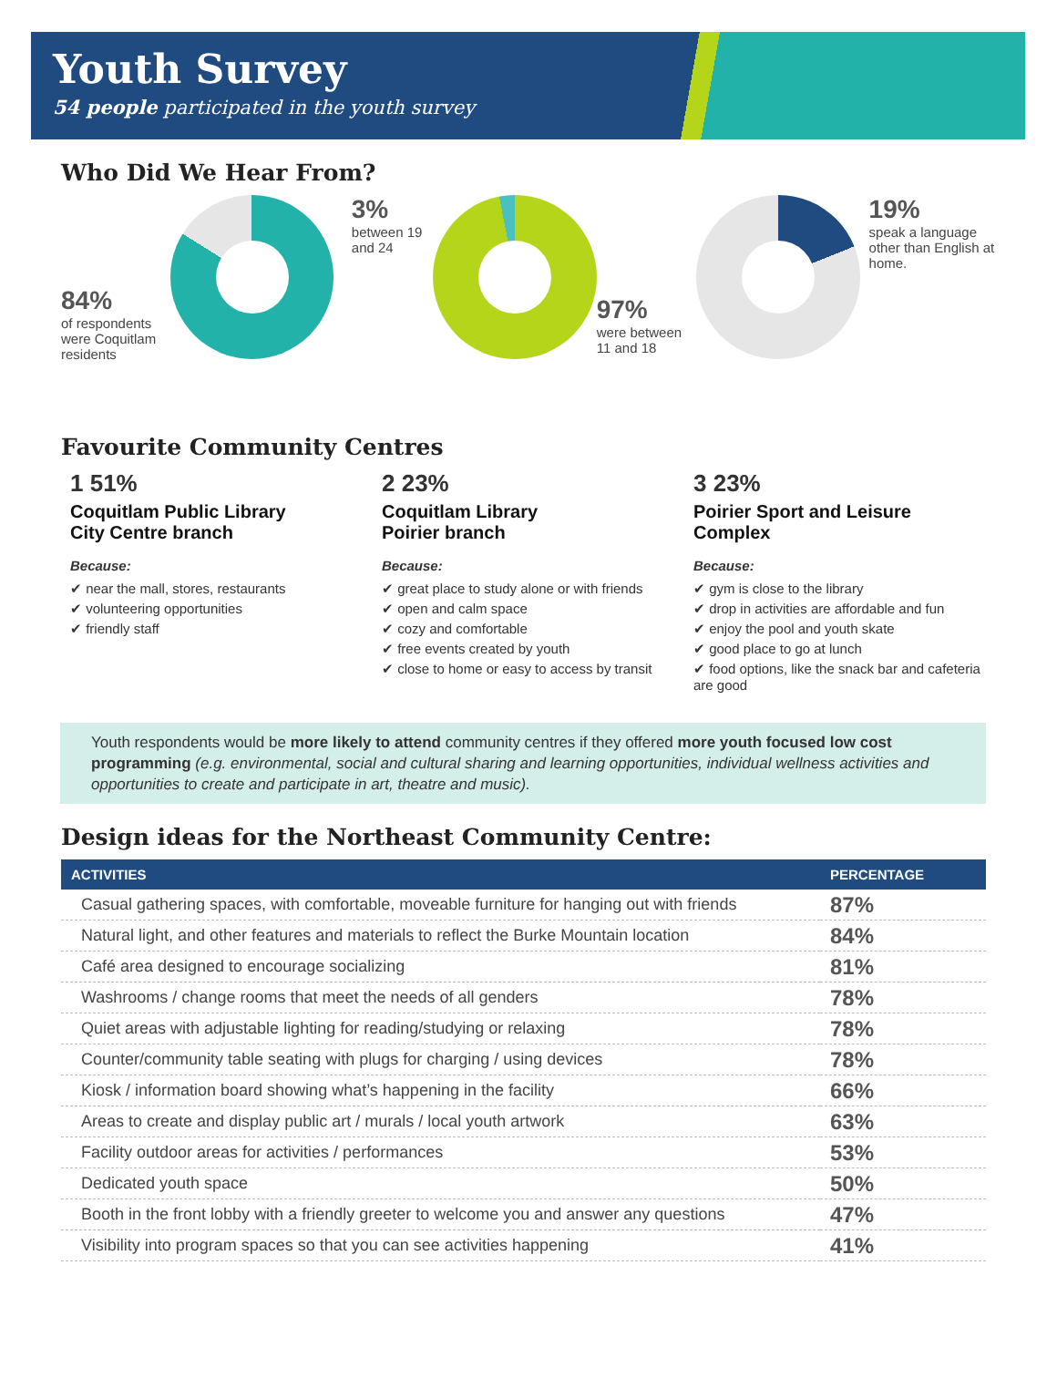Youth Survey
54 people participated in the youth survey
Who Did We Hear From?
84%
of respondents were Coquitlam residents
3%
between 19 and 24
97%
were between 11 and 18
19%
speak a language other than English at home.
Favourite Community Centres
1 51%
Coquitlam Public Library
City Centre branch
Because:
✔ near the mall, stores, restaurants
✔ volunteering opportunities
✔ friendly staff
2 23%
Coquitlam Library
Poirier branch
Because:
✔ great place to study alone or with friends
✔ open and calm space
✔ cozy and comfortable
✔ free events created by youth
✔ close to home or easy to access by transit
3 23%
Poirier Sport and Leisure
Complex
Because:
✔ gym is close to the library
✔ drop in activities are affordable and fun
✔ enjoy the pool and youth skate
✔ good place to go at lunch
✔ food options, like the snack bar and cafeteria are good
Youth respondents would be more likely to attend community centres if they offered more youth focused low cost programming (e.g. environmental, social and cultural sharing and learning opportunities, individual wellness activities and opportunities to create and participate in art, theatre and music).
Design ideas for the Northeast Community Centre:
| ACTIVITIES | PERCENTAGE |
| --- | --- |
| Casual gathering spaces, with comfortable, moveable furniture for hanging out with friends | 87% |
| Natural light, and other features and materials to reflect the Burke Mountain location | 84% |
| Café area designed to encourage socializing | 81% |
| Washrooms / change rooms that meet the needs of all genders | 78% |
| Quiet areas with adjustable lighting for reading/studying or relaxing | 78% |
| Counter/community table seating with plugs for charging / using devices | 78% |
| Kiosk / information board showing what’s happening in the facility | 66% |
| Areas to create and display public art / murals / local youth artwork | 63% |
| Facility outdoor areas for activities / performances | 53% |
| Dedicated youth space | 50% |
| Booth in the front lobby with a friendly greeter to welcome you and answer any questions | 47% |
| Visibility into program spaces so that you can see activities happening | 41% |